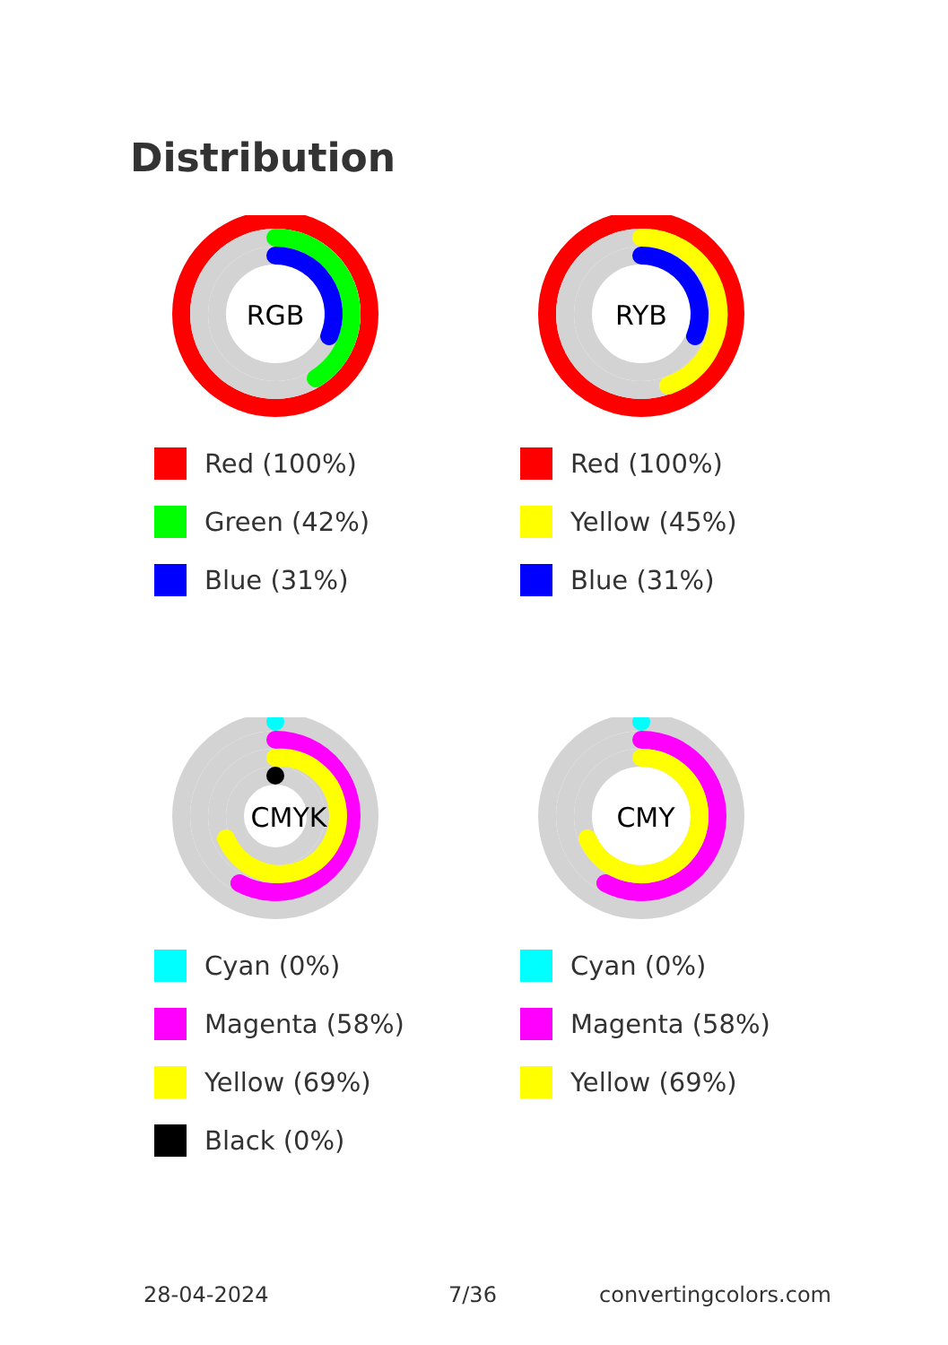Distribution
RGB
Red (100%)
Green (42%)
Blue (31%)
RYB
Red (100%)
Yellow (45%)
Blue (31%)
CMYK
Cyan (0%)
Magenta (58%)
Yellow (69%)
Black (0%)
CMY
Cyan (0%)
Magenta (58%)
Yellow (69%)
28-04-2024 7/36 convertingcolors.com